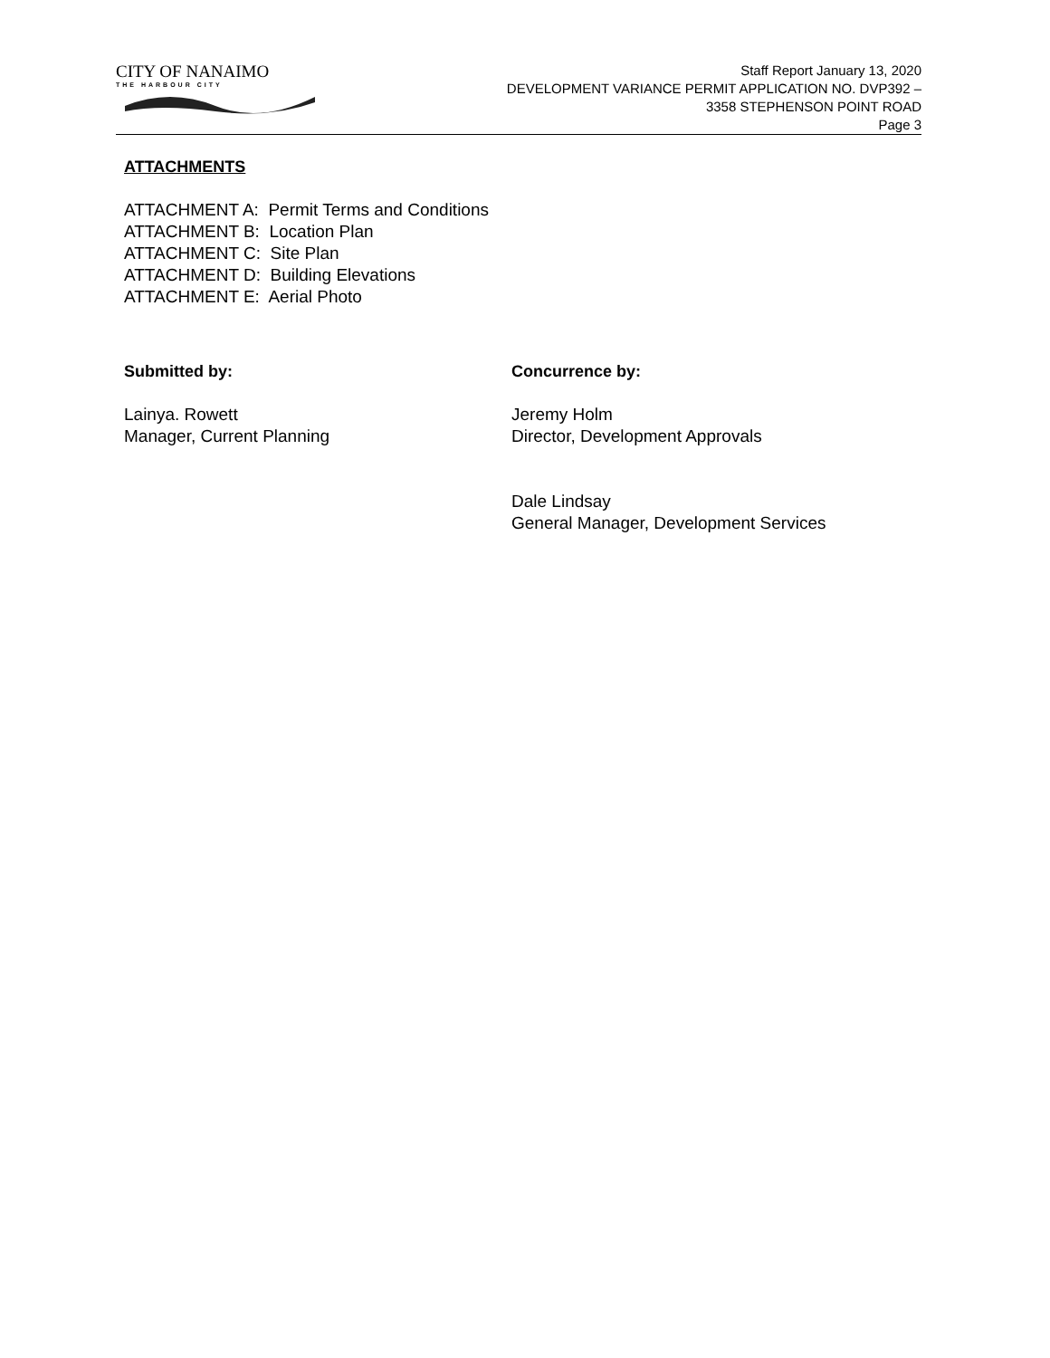CITY OF NANAIMO
THE HARBOUR CITY
Staff Report January 13, 2020
DEVELOPMENT VARIANCE PERMIT APPLICATION NO. DVP392 –
3358 STEPHENSON POINT ROAD
Page 3
ATTACHMENTS
ATTACHMENT A: Permit Terms and Conditions
ATTACHMENT B: Location Plan
ATTACHMENT C: Site Plan
ATTACHMENT D: Building Elevations
ATTACHMENT E: Aerial Photo
Submitted by:
Lainya. Rowett
Manager, Current Planning
Concurrence by:
Jeremy Holm
Director, Development Approvals
Dale Lindsay
General Manager, Development Services